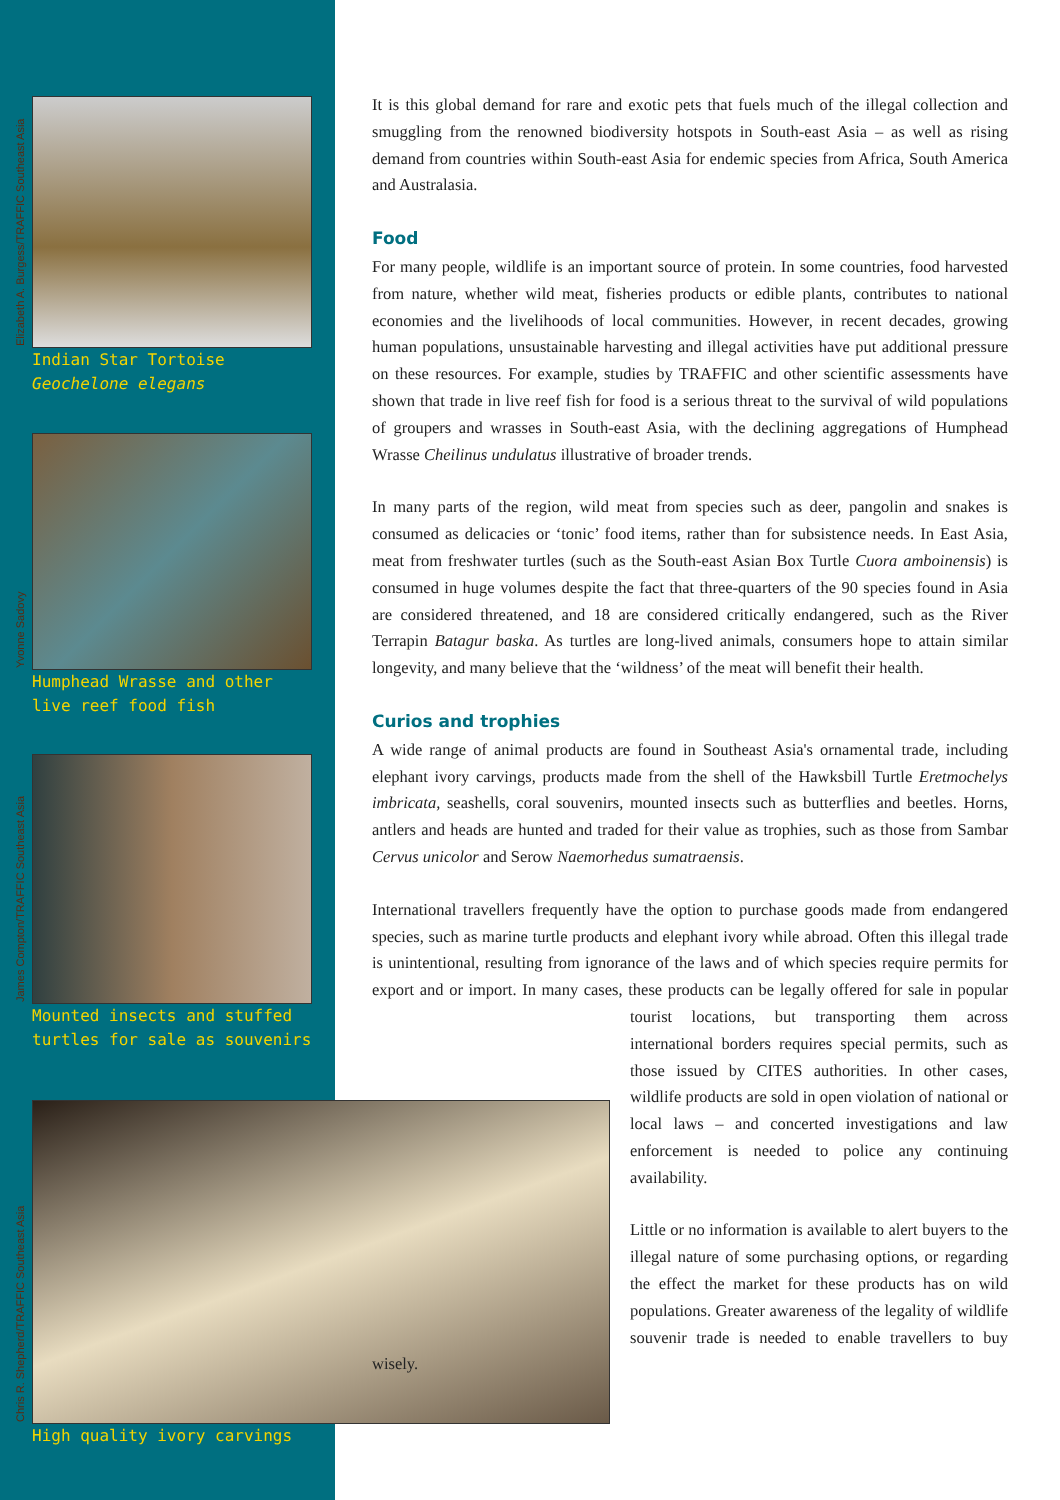Elizabeth A. Burgess/TRAFFIC Southeast Asia
Indian Star Tortoise Geochelone elegans
Yvonne Sadovy
Humphead Wrasse and other live reef food fish
James Compton/TRAFFIC Southeast Asia
Mounted insects and stuffed turtles for sale as souvenirs
Chris R. Shepherd/TRAFFIC Southeast Asia
High quality ivory carvings
It is this global demand for rare and exotic pets that fuels much of the illegal collection and smuggling from the renowned biodiversity hotspots in South-east Asia – as well as rising demand from countries within South-east Asia for endemic species from Africa, South America and Australasia.
Food
For many people, wildlife is an important source of protein. In some countries, food harvested from nature, whether wild meat, fisheries products or edible plants, contributes to national economies and the livelihoods of local communities. However, in recent decades, growing human populations, unsustainable harvesting and illegal activities have put additional pressure on these resources. For example, studies by TRAFFIC and other scientific assessments have shown that trade in live reef fish for food is a serious threat to the survival of wild populations of groupers and wrasses in South-east Asia, with the declining aggregations of Humphead Wrasse Cheilinus undulatus illustrative of broader trends.
In many parts of the region, wild meat from species such as deer, pangolin and snakes is consumed as delicacies or ‘tonic’ food items, rather than for subsistence needs. In East Asia, meat from freshwater turtles (such as the South-east Asian Box Turtle Cuora amboinensis) is consumed in huge volumes despite the fact that three-quarters of the 90 species found in Asia are considered threatened, and 18 are considered critically endangered, such as the River Terrapin Batagur baska. As turtles are long-lived animals, consumers hope to attain similar longevity, and many believe that the ‘wildness’ of the meat will benefit their health.
Curios and trophies
A wide range of animal products are found in Southeast Asia's ornamental trade, including elephant ivory carvings, products made from the shell of the Hawksbill Turtle Eretmochelys imbricata, seashells, coral souvenirs, mounted insects such as butterflies and beetles. Horns, antlers and heads are hunted and traded for their value as trophies, such as those from Sambar Cervus unicolor and Serow Naemorhedus sumatraensis.
International travellers frequently have the option to purchase goods made from endangered species, such as marine turtle products and elephant ivory while abroad. Often this illegal trade is unintentional, resulting from ignorance of the laws and of which species require permits for export and or import. In many cases, these products can be legally offered for sale in popular tourist locations, but transporting them across international borders requires special permits, such as those issued by CITES authorities. In other cases, wildlife products are sold in open violation of national or local laws – and concerted investigations and law enforcement is needed to police any continuing availability.
Little or no information is available to alert buyers to the illegal nature of some purchasing options, or regarding the effect the market for these products has on wild populations. Greater awareness of the legality of wildlife souvenir trade is needed to enable travellers to buy wisely.